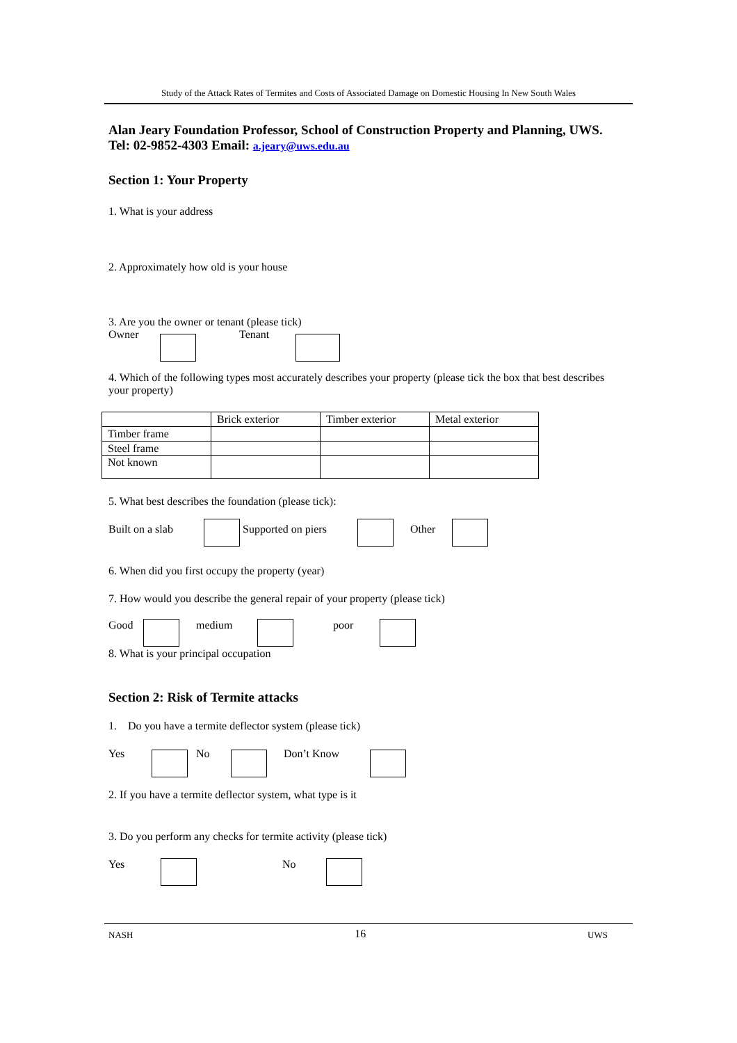Study of the Attack Rates of Termites and Costs of Associated Damage on Domestic Housing In New South Wales
Alan Jeary Foundation Professor, School of Construction Property and Planning, UWS. Tel: 02-9852-4303 Email: a.jeary@uws.edu.au
Section 1: Your Property
1. What is your address
2. Approximately how old is your house
3. Are you the owner or tenant (please tick)
Owner Tenant
4. Which of the following types most accurately describes your property (please tick the box that best describes your property)
| | Brick exterior | Timber exterior | Metal exterior |
| Timber frame | | | |
| Steel frame | | | |
| Not known | | | |
5. What best describes the foundation (please tick):
Built on a slab Supported on piers Other
6. When did you first occupy the property (year)
7. How would you describe the general repair of your property (please tick)
Good medium poor
8. What is your principal occupation
Section 2: Risk of Termite attacks
1. Do you have a termite deflector system (please tick)
Yes No Don’t Know
2. If you have a termite deflector system, what type is it
3. Do you perform any checks for termite activity (please tick)
Yes No
NASH 16 UWS